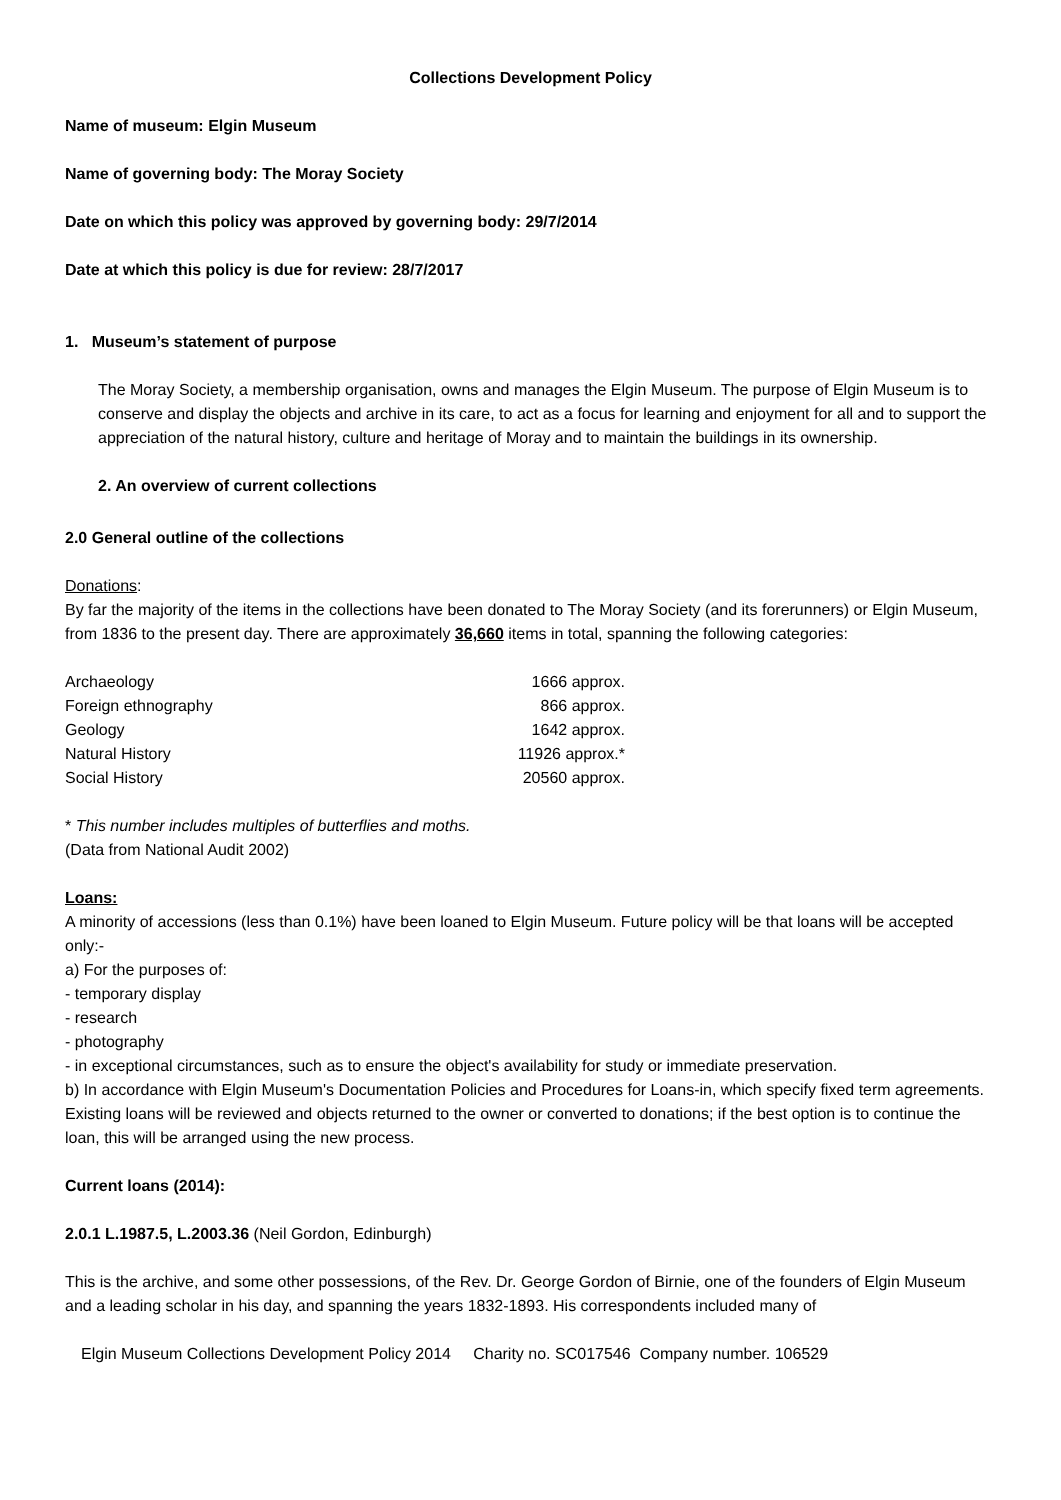Collections Development Policy
Name of museum: Elgin Museum
Name of governing body: The Moray Society
Date on which this policy was approved by governing body: 29/7/2014
Date at which this policy is due for review: 28/7/2017
1. Museum’s statement of purpose
The Moray Society, a membership organisation, owns and manages the Elgin Museum. The purpose of Elgin Museum is to conserve and display the objects and archive in its care, to act as a focus for learning and enjoyment for all and to support the appreciation of the natural history, culture and heritage of Moray and to maintain the buildings in its ownership.
2. An overview of current collections
2.0 General outline of the collections
Donations:
By far the majority of the items in the collections have been donated to The Moray Society (and its forerunners) or Elgin Museum, from 1836 to the present day. There are approximately 36,660 items in total, spanning the following categories:
| Archaeology | 1666 approx. |
| Foreign ethnography | 866 approx. |
| Geology | 1642 approx. |
| Natural History | 11926 approx.* |
| Social History | 20560 approx. |
* This number includes multiples of butterflies and moths.
(Data from National Audit 2002)
Loans:
A minority of accessions (less than 0.1%) have been loaned to Elgin Museum. Future policy will be that loans will be accepted only:-
a) For the purposes of:
- temporary display
- research
- photography
- in exceptional circumstances, such as to ensure the object's availability for study or immediate preservation.
b) In accordance with Elgin Museum's Documentation Policies and Procedures for Loans-in, which specify fixed term agreements.
Existing loans will be reviewed and objects returned to the owner or converted to donations; if the best option is to continue the loan, this will be arranged using the new process.
Current loans (2014):
2.0.1 L.1987.5, L.2003.36 (Neil Gordon, Edinburgh)
This is the archive, and some other possessions, of the Rev. Dr. George Gordon of Birnie, one of the founders of Elgin Museum and a leading scholar in his day, and spanning the years 1832-1893. His correspondents included many of
Elgin Museum Collections Development Policy 2014 Charity no. SC017546 Company number. 106529